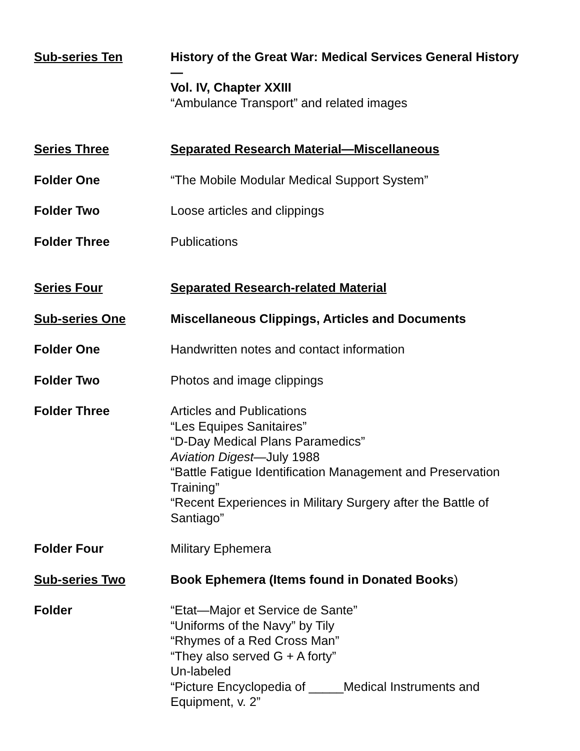Sub-series Ten History of the Great War: Medical Services General History—
Vol. IV, Chapter XXIII
“Ambulance Transport” and related images
Series Three Separated Research Material—Miscellaneous
Folder One “The Mobile Modular Medical Support System”
Folder Two Loose articles and clippings
Folder Three Publications
Series Four Separated Research-related Material
Sub-series One Miscellaneous Clippings, Articles and Documents
Folder One Handwritten notes and contact information
Folder Two Photos and image clippings
Folder Three Articles and Publications
“Les Equipes Sanitaires”
“D-Day Medical Plans Paramedics”
Aviation Digest—July 1988
“Battle Fatigue Identification Management and Preservation Training”
“Recent Experiences in Military Surgery after the Battle of Santiago”
Folder Four Military Ephemera
Sub-series Two Book Ephemera (Items found in Donated Books)
Folder “Etat—Major et Service de Sante”
“Uniforms of the Navy” by Tily
“Rhymes of a Red Cross Man”
“They also served G + A forty”
Un-labeled
“Picture Encyclopedia of _____Medical Instruments and Equipment, v. 2”